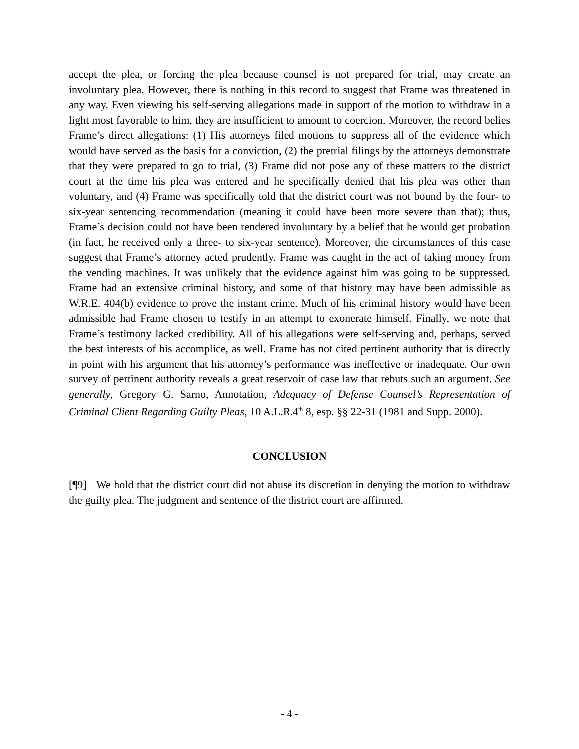accept the plea, or forcing the plea because counsel is not prepared for trial, may create an involuntary plea. However, there is nothing in this record to suggest that Frame was threatened in any way. Even viewing his self-serving allegations made in support of the motion to withdraw in a light most favorable to him, they are insufficient to amount to coercion. Moreover, the record belies Frame’s direct allegations: (1) His attorneys filed motions to suppress all of the evidence which would have served as the basis for a conviction, (2) the pretrial filings by the attorneys demonstrate that they were prepared to go to trial, (3) Frame did not pose any of these matters to the district court at the time his plea was entered and he specifically denied that his plea was other than voluntary, and (4) Frame was specifically told that the district court was not bound by the four- to six-year sentencing recommendation (meaning it could have been more severe than that); thus, Frame’s decision could not have been rendered involuntary by a belief that he would get probation (in fact, he received only a three- to six-year sentence). Moreover, the circumstances of this case suggest that Frame’s attorney acted prudently. Frame was caught in the act of taking money from the vending machines. It was unlikely that the evidence against him was going to be suppressed. Frame had an extensive criminal history, and some of that history may have been admissible as W.R.E. 404(b) evidence to prove the instant crime. Much of his criminal history would have been admissible had Frame chosen to testify in an attempt to exonerate himself. Finally, we note that Frame’s testimony lacked credibility. All of his allegations were self-serving and, perhaps, served the best interests of his accomplice, as well. Frame has not cited pertinent authority that is directly in point with his argument that his attorney’s performance was ineffective or inadequate. Our own survey of pertinent authority reveals a great reservoir of case law that rebuts such an argument. See generally, Gregory G. Sarno, Annotation, Adequacy of Defense Counsel’s Representation of Criminal Client Regarding Guilty Pleas, 10 A.L.R.4<sup>th</sup> 8, esp. §§ 22-31 (1981 and Supp. 2000).
CONCLUSION
[¶9] We hold that the district court did not abuse its discretion in denying the motion to withdraw the guilty plea. The judgment and sentence of the district court are affirmed.
- 4 -